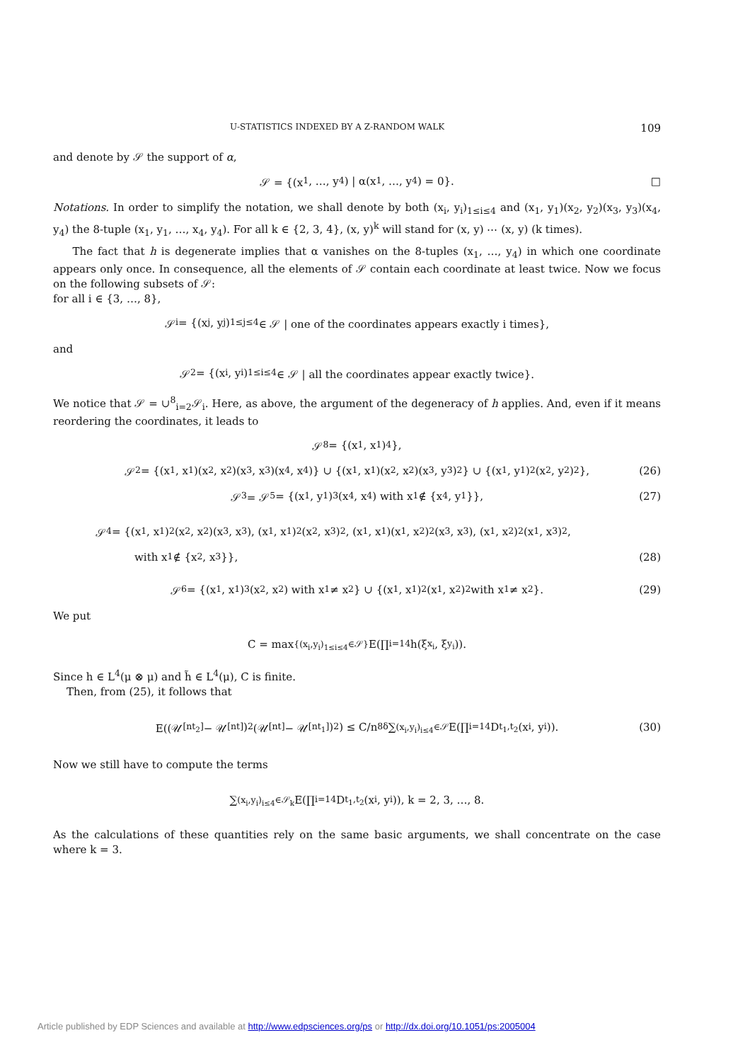U-STATISTICS INDEXED BY A Z-RANDOM WALK 109
and denote by 𝒮 the support of α,
𝒮 = {(x<sub>1</sub>, …, y<sub>4</sub>) | α(x<sub>1</sub>, …, y<sub>4</sub>) = 0}. □
Notations. In order to simplify the notation, we shall denote by both (x<sub>i</sub>, y<sub>i</sub>)<sub>1≤i≤4</sub> and (x<sub>1</sub>, y<sub>1</sub>)(x<sub>2</sub>, y<sub>2</sub>)(x<sub>3</sub>, y<sub>3</sub>)(x<sub>4</sub>, y<sub>4</sub>) the 8-tuple (x<sub>1</sub>, y<sub>1</sub>, …, x<sub>4</sub>, y<sub>4</sub>). For all k ∈ {2, 3, 4}, (x, y)<sup>k</sup> will stand for (x, y) ⋯ (x, y) (k times).
The fact that h is degenerate implies that α vanishes on the 8-tuples (x<sub>1</sub>, …, y<sub>4</sub>) in which one coordinate appears only once. In consequence, all the elements of 𝒮 contain each coordinate at least twice. Now we focus on the following subsets of 𝒮:
for all i ∈ {3, …, 8},
𝒮<sub>i</sub> = {(x<sub>j</sub>, y<sub>j</sub>)<sub>1≤j≤4</sub> ∈ 𝒮 | one of the coordinates appears exactly i times},
and
𝒮<sub>2</sub> = {(x<sub>i</sub>, y<sub>i</sub>)<sub>1≤i≤4</sub> ∈ 𝒮 | all the coordinates appear exactly twice}.
We notice that 𝒮 = ∪<sup>8</sup><sub>i=2</sub>𝒮<sub>i</sub>. Here, as above, the argument of the degeneracy of h applies. And, even if it means reordering the coordinates, it leads to
𝒮<sub>8</sub> = {(x<sub>1</sub>, x<sub>1</sub>)<sup>4</sup>},
𝒮<sub>2</sub> = {(x<sub>1</sub>, x<sub>1</sub>)(x<sub>2</sub>, x<sub>2</sub>)(x<sub>3</sub>, x<sub>3</sub>)(x<sub>4</sub>, x<sub>4</sub>)} ∪ {(x<sub>1</sub>, x<sub>1</sub>)(x<sub>2</sub>, x<sub>2</sub>)(x<sub>3</sub>, y<sub>3</sub>)<sup>2</sup>} ∪ {(x<sub>1</sub>, y<sub>1</sub>)<sup>2</sup>(x<sub>2</sub>, y<sub>2</sub>)<sup>2</sup>}, (26)
𝒮<sub>3</sub> = 𝒮<sub>5</sub> = {(x<sub>1</sub>, y<sub>1</sub>)<sup>3</sup>(x<sub>4</sub>, x<sub>4</sub>) with x<sub>1</sub> ∉ {x<sub>4</sub>, y<sub>1</sub>}}, (27)
𝒮<sub>4</sub> = {(x<sub>1</sub>, x<sub>1</sub>)<sup>2</sup>(x<sub>2</sub>, x<sub>2</sub>)(x<sub>3</sub>, x<sub>3</sub>), (x<sub>1</sub>, x<sub>1</sub>)<sup>2</sup>(x<sub>2</sub>, x<sub>3</sub>)<sup>2</sup>, (x<sub>1</sub>, x<sub>1</sub>)(x<sub>1</sub>, x<sub>2</sub>)<sup>2</sup>(x<sub>3</sub>, x<sub>3</sub>), (x<sub>1</sub>, x<sub>2</sub>)<sup>2</sup>(x<sub>1</sub>, x<sub>3</sub>)<sup>2</sup>,
with x<sub>1</sub> ∉ {x<sub>2</sub>, x<sub>3</sub>}}, (28)
𝒮<sub>6</sub> = {(x<sub>1</sub>, x<sub>1</sub>)<sup>3</sup>(x<sub>2</sub>, x<sub>2</sub>) with x<sub>1</sub> ≠ x<sub>2</sub>} ∪ {(x<sub>1</sub>, x<sub>1</sub>)<sup>2</sup>(x<sub>1</sub>, x<sub>2</sub>)<sup>2</sup> with x<sub>1</sub> ≠ x<sub>2</sub>}. (29)
We put
C = max<sub>{(x<sub>i</sub>,y<sub>i</sub>)<sub>1≤i≤4</sub>∈𝒮}</sub> E(∏<sub>i=1</sub><sup>4</sup> h(ξ<sub>x<sub>i</sub></sub>, ξ<sub>y<sub>i</sub></sub>)).
Since h ∈ L<sup>4</sup>(μ ⊗ μ) and h̃ ∈ L<sup>4</sup>(μ), C is finite.
Then, from (25), it follows that
E((𝒰<sub>[nt<sub>2</sub>]</sub> − 𝒰<sub>[nt]</sub>)<sup>2</sup>(𝒰<sub>[nt]</sub> − 𝒰<sub>[nt<sub>1</sub>]</sub>)<sup>2</sup>) ≤ C/n<sup>8δ</sup> ∑<sub>(x<sub>i</sub>,y<sub>i</sub>)<sub>i≤4</sub>∈𝒮</sub> E(∏<sub>i=1</sub><sup>4</sup> D<sub>t<sub>1</sub>,t<sub>2</sub></sub>(x<sub>i</sub>, y<sub>i</sub>)). (30)
Now we still have to compute the terms
∑<sub>(x<sub>i</sub>,y<sub>i</sub>)<sub>i≤4</sub>∈𝒮<sub>k</sub></sub> E(∏<sub>i=1</sub><sup>4</sup> D<sub>t<sub>1</sub>,t<sub>2</sub></sub>(x<sub>i</sub>, y<sub>i</sub>)), k = 2, 3, …, 8.
As the calculations of these quantities rely on the same basic arguments, we shall concentrate on the case where k = 3.
Article published by EDP Sciences and available at http://www.edpsciences.org/ps or http://dx.doi.org/10.1051/ps:2005004